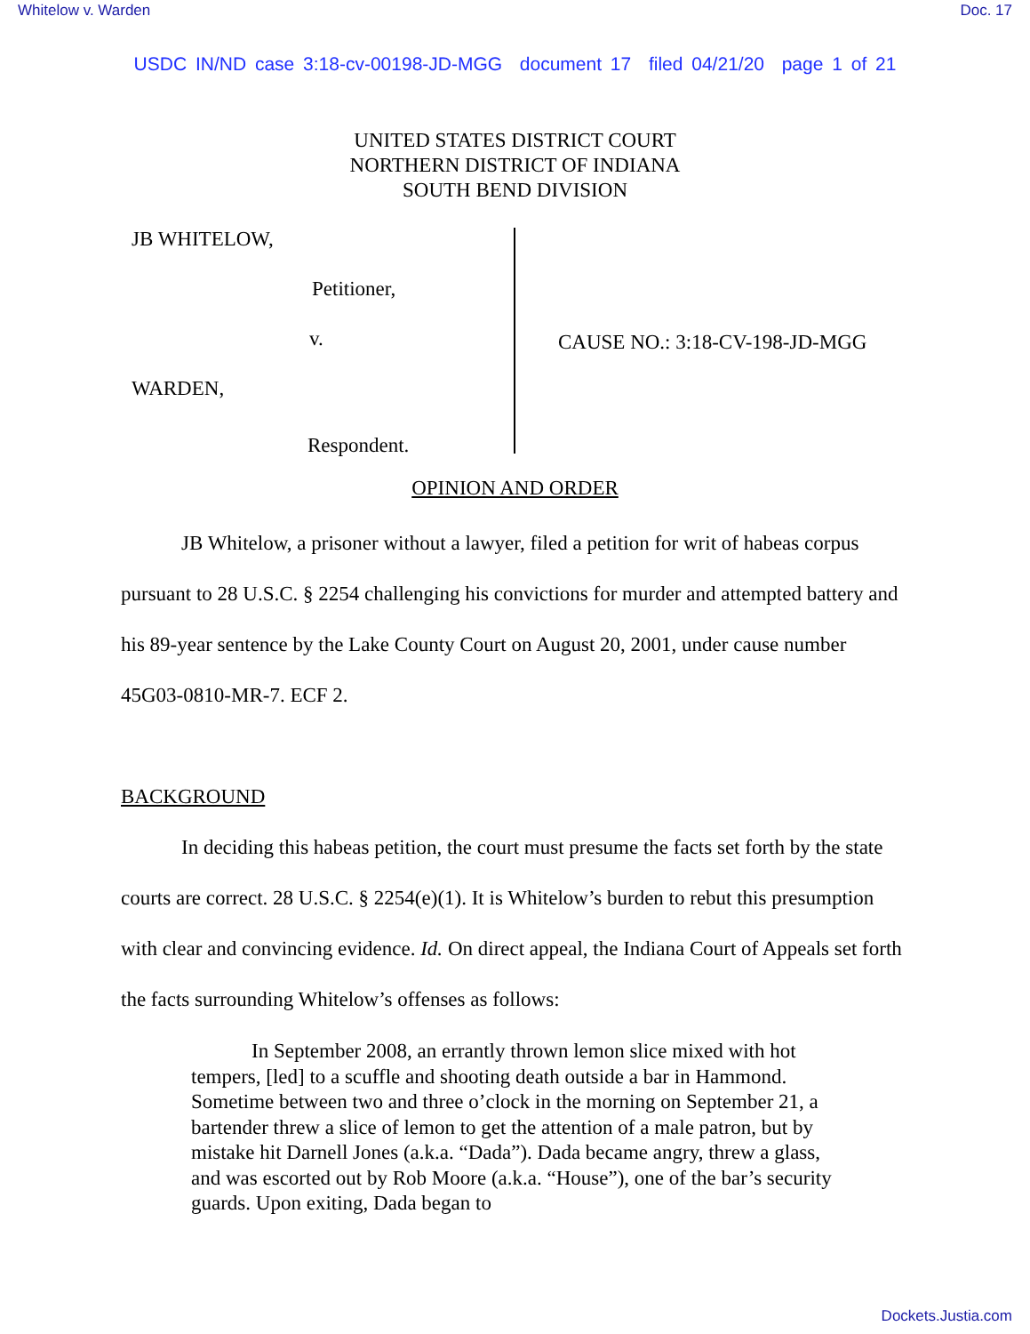Whitelow v. Warden Doc. 17
USDC IN/ND case 3:18-cv-00198-JD-MGG document 17 filed 04/21/20 page 1 of 21
UNITED STATES DISTRICT COURT
NORTHERN DISTRICT OF INDIANA
SOUTH BEND DIVISION
JB WHITELOW,
Petitioner,
v.
WARDEN,
Respondent.
CAUSE NO.: 3:18-CV-198-JD-MGG
OPINION AND ORDER
JB Whitelow, a prisoner without a lawyer, filed a petition for writ of habeas corpus pursuant to 28 U.S.C. § 2254 challenging his convictions for murder and attempted battery and his 89-year sentence by the Lake County Court on August 20, 2001, under cause number 45G03-0810-MR-7. ECF 2.
BACKGROUND
In deciding this habeas petition, the court must presume the facts set forth by the state courts are correct. 28 U.S.C. § 2254(e)(1). It is Whitelow’s burden to rebut this presumption with clear and convincing evidence. Id. On direct appeal, the Indiana Court of Appeals set forth the facts surrounding Whitelow’s offenses as follows:
In September 2008, an errantly thrown lemon slice mixed with hot tempers, [led] to a scuffle and shooting death outside a bar in Hammond. Sometime between two and three o’clock in the morning on September 21, a bartender threw a slice of lemon to get the attention of a male patron, but by mistake hit Darnell Jones (a.k.a. “Dada”). Dada became angry, threw a glass, and was escorted out by Rob Moore (a.k.a. “House”), one of the bar’s security guards. Upon exiting, Dada began to
Dockets.Justia.com